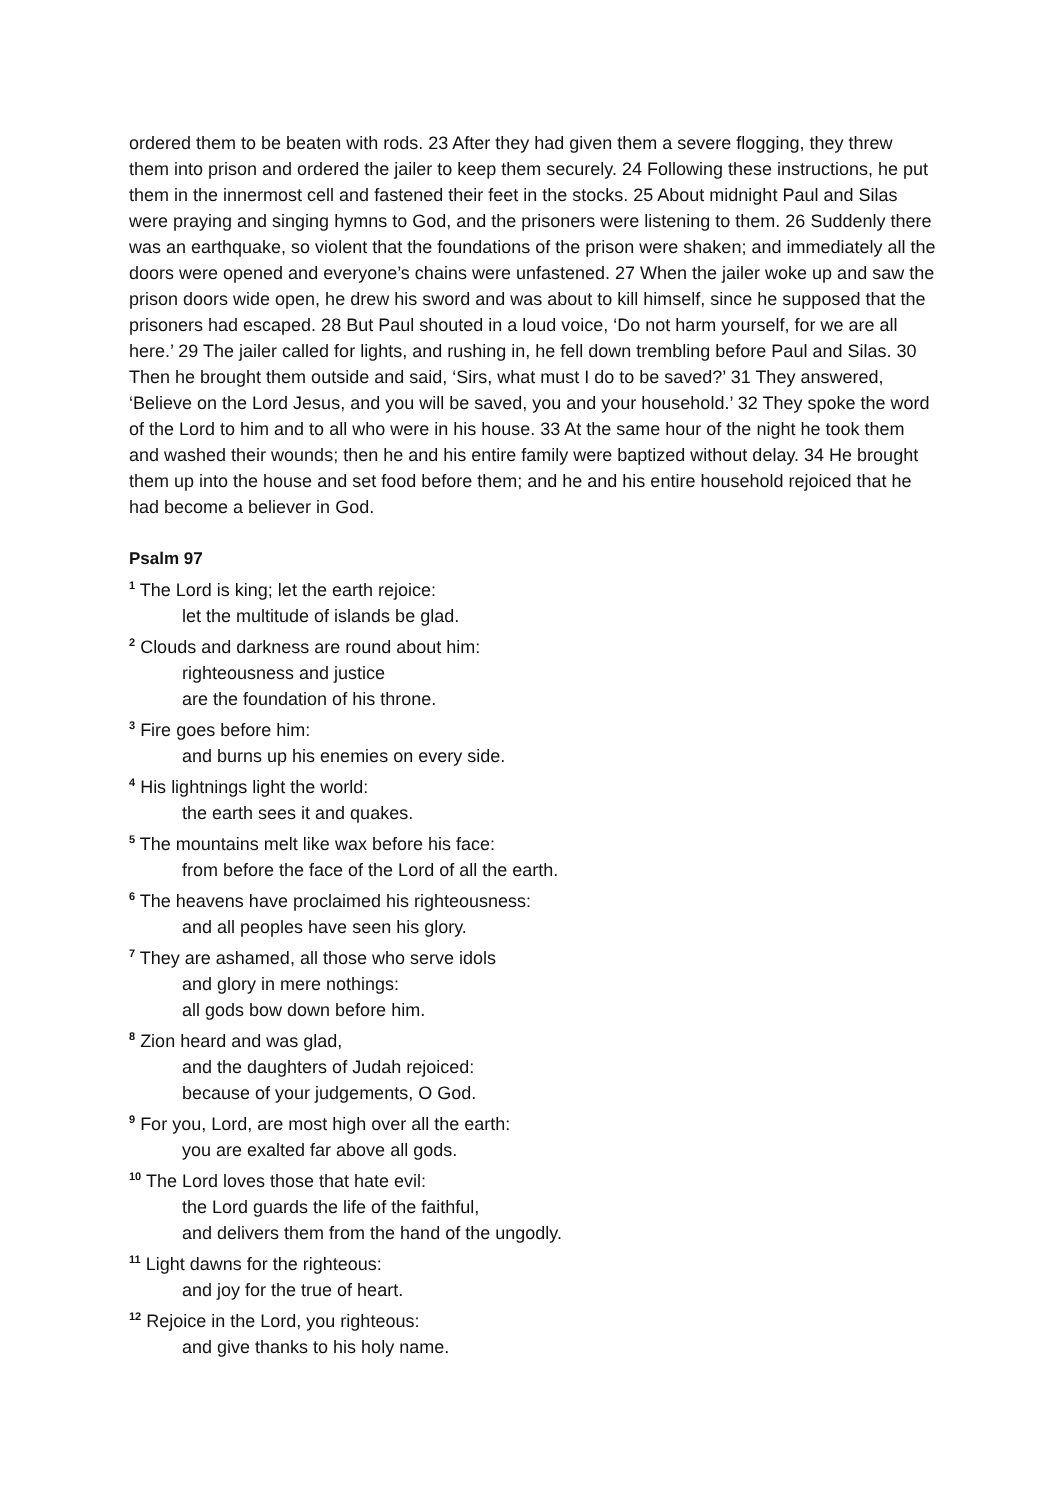ordered them to be beaten with rods. 23 After they had given them a severe flogging, they threw them into prison and ordered the jailer to keep them securely. 24 Following these instructions, he put them in the innermost cell and fastened their feet in the stocks. 25 About midnight Paul and Silas were praying and singing hymns to God, and the prisoners were listening to them. 26 Suddenly there was an earthquake, so violent that the foundations of the prison were shaken; and immediately all the doors were opened and everyone’s chains were unfastened. 27 When the jailer woke up and saw the prison doors wide open, he drew his sword and was about to kill himself, since he supposed that the prisoners had escaped. 28 But Paul shouted in a loud voice, ‘Do not harm yourself, for we are all here.’ 29 The jailer called for lights, and rushing in, he fell down trembling before Paul and Silas. 30 Then he brought them outside and said, ‘Sirs, what must I do to be saved?’ 31 They answered, ‘Believe on the Lord Jesus, and you will be saved, you and your household.’ 32 They spoke the word of the Lord to him and to all who were in his house. 33 At the same hour of the night he took them and washed their wounds; then he and his entire family were baptized without delay. 34 He brought them up into the house and set food before them; and he and his entire household rejoiced that he had become a believer in God.
Psalm 97
<sup>1</sup> The Lord is king; let the earth rejoice:
let the multitude of islands be glad.
<sup>2</sup> Clouds and darkness are round about him:
righteousness and justice
are the foundation of his throne.
<sup>3</sup> Fire goes before him:
and burns up his enemies on every side.
<sup>4</sup> His lightnings light the world:
the earth sees it and quakes.
<sup>5</sup> The mountains melt like wax before his face:
from before the face of the Lord of all the earth.
<sup>6</sup> The heavens have proclaimed his righteousness:
and all peoples have seen his glory.
<sup>7</sup> They are ashamed, all those who serve idols
and glory in mere nothings:
all gods bow down before him.
<sup>8</sup> Zion heard and was glad,
and the daughters of Judah rejoiced:
because of your judgements, O God.
<sup>9</sup> For you, Lord, are most high over all the earth:
you are exalted far above all gods.
<sup>10</sup> The Lord loves those that hate evil:
the Lord guards the life of the faithful,
and delivers them from the hand of the ungodly.
<sup>11</sup> Light dawns for the righteous:
and joy for the true of heart.
<sup>12</sup> Rejoice in the Lord, you righteous:
and give thanks to his holy name.